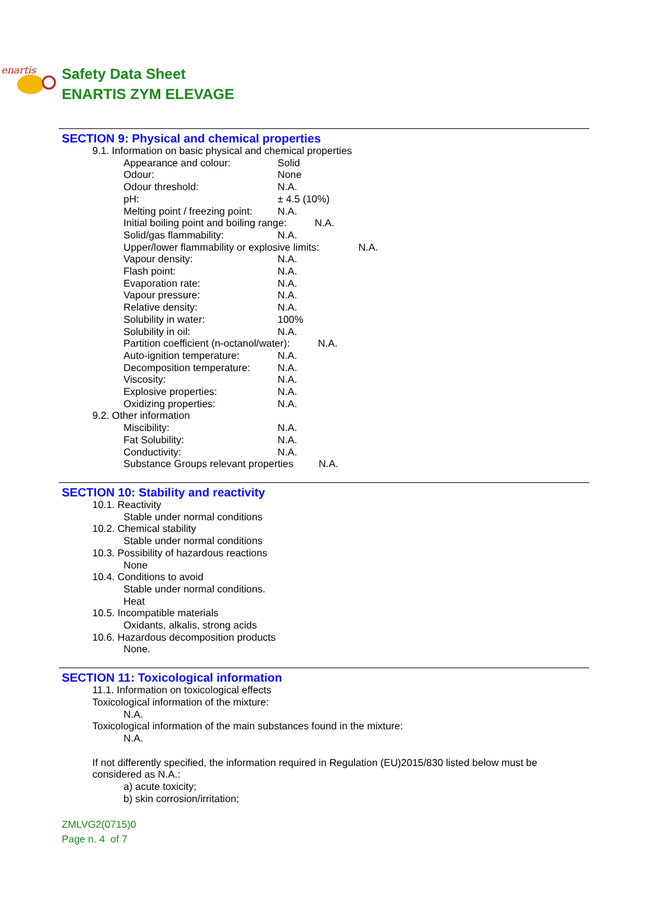enartis
Safety Data Sheet
ENARTIS ZYM ELEVAGE
SECTION 9: Physical and chemical properties
9.1. Information on basic physical and chemical properties
Appearance and colour: Solid
Odour: None
Odour threshold: N.A.
pH: ± 4.5 (10%)
Melting point / freezing point: N.A.
Initial boiling point and boiling range: N.A.
Solid/gas flammability: N.A.
Upper/lower flammability or explosive limits: N.A.
Vapour density: N.A.
Flash point: N.A.
Evaporation rate: N.A.
Vapour pressure: N.A.
Relative density: N.A.
Solubility in water: 100%
Solubility in oil: N.A.
Partition coefficient (n-octanol/water): N.A.
Auto-ignition temperature: N.A.
Decomposition temperature: N.A.
Viscosity: N.A.
Explosive properties: N.A.
Oxidizing properties: N.A.
9.2. Other information
Miscibility: N.A.
Fat Solubility: N.A.
Conductivity: N.A.
Substance Groups relevant properties N.A.
SECTION 10: Stability and reactivity
10.1. Reactivity
Stable under normal conditions
10.2. Chemical stability
Stable under normal conditions
10.3. Possibility of hazardous reactions
None
10.4. Conditions to avoid
Stable under normal conditions.
Heat
10.5. Incompatible materials
Oxidants, alkalis, strong acids
10.6. Hazardous decomposition products
None.
SECTION 11: Toxicological information
11.1. Information on toxicological effects
Toxicological information of the mixture:
N.A.
Toxicological information of the main substances found in the mixture:
N.A.
If not differently specified, the information required in Regulation (EU)2015/830 listed below must be considered as N.A.:
a) acute toxicity;
b) skin corrosion/irritation;
ZMLVG2(0715)0
Page n. 4 of 7